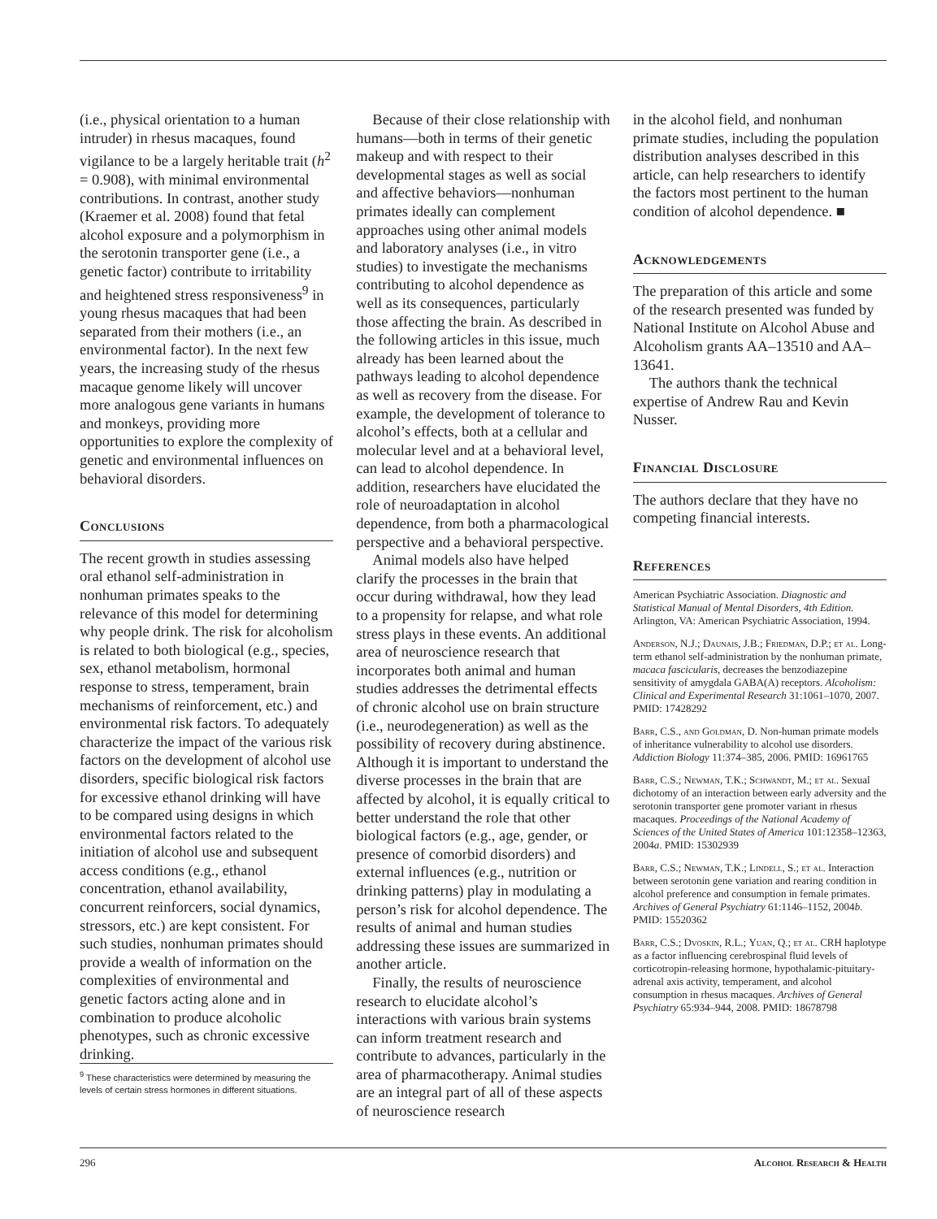(i.e., physical orientation to a human intruder) in rhesus macaques, found vigilance to be a largely heritable trait (h<sup>2</sup> = 0.908), with minimal environmental contributions. In contrast, another study (Kraemer et al. 2008) found that fetal alcohol exposure and a polymorphism in the serotonin transporter gene (i.e., a genetic factor) contribute to irritability and heightened stress responsiveness<sup>9</sup> in young rhesus macaques that had been separated from their mothers (i.e., an environmental factor). In the next few years, the increasing study of the rhesus macaque genome likely will uncover more analogous gene variants in humans and monkeys, providing more opportunities to explore the complexity of genetic and environmental influences on behavioral disorders.
Conclusions
The recent growth in studies assessing oral ethanol self-administration in nonhuman primates speaks to the relevance of this model for determining why people drink. The risk for alcoholism is related to both biological (e.g., species, sex, ethanol metabolism, hormonal response to stress, temperament, brain mechanisms of reinforcement, etc.) and environmental risk factors. To adequately characterize the impact of the various risk factors on the development of alcohol use disorders, specific biological risk factors for excessive ethanol drinking will have to be compared using designs in which environmental factors related to the initiation of alcohol use and subsequent access conditions (e.g., ethanol concentration, ethanol availability, concurrent reinforcers, social dynamics, stressors, etc.) are kept consistent. For such studies, nonhuman primates should provide a wealth of information on the complexities of environmental and genetic factors acting alone and in combination to produce alcoholic phenotypes, such as chronic excessive drinking.
<sup>9</sup> These characteristics were determined by measuring the levels of certain stress hormones in different situations.
Because of their close relationship with humans—both in terms of their genetic makeup and with respect to their developmental stages as well as social and affective behaviors—nonhuman primates ideally can complement approaches using other animal models and laboratory analyses (i.e., in vitro studies) to investigate the mechanisms contributing to alcohol dependence as well as its consequences, particularly those affecting the brain. As described in the following articles in this issue, much already has been learned about the pathways leading to alcohol dependence as well as recovery from the disease. For example, the development of tolerance to alcohol’s effects, both at a cellular and molecular level and at a behavioral level, can lead to alcohol dependence. In addition, researchers have elucidated the role of neuroadaptation in alcohol dependence, from both a pharmacological perspective and a behavioral perspective.
Animal models also have helped clarify the processes in the brain that occur during withdrawal, how they lead to a propensity for relapse, and what role stress plays in these events. An additional area of neuroscience research that incorporates both animal and human studies addresses the detrimental effects of chronic alcohol use on brain structure (i.e., neurodegeneration) as well as the possibility of recovery during abstinence. Although it is important to understand the diverse processes in the brain that are affected by alcohol, it is equally critical to better understand the role that other biological factors (e.g., age, gender, or presence of comorbid disorders) and external influences (e.g., nutrition or drinking patterns) play in modulating a person’s risk for alcohol dependence. The results of animal and human studies addressing these issues are summarized in another article.
Finally, the results of neuroscience research to elucidate alcohol’s interactions with various brain systems can inform treatment research and contribute to advances, particularly in the area of pharmacotherapy. Animal studies are an integral part of all of these aspects of neuroscience research
in the alcohol field, and nonhuman primate studies, including the population distribution analyses described in this article, can help researchers to identify the factors most pertinent to the human condition of alcohol dependence. ■
Acknowledgements
The preparation of this article and some of the research presented was funded by National Institute on Alcohol Abuse and Alcoholism grants AA–13510 and AA–13641.
The authors thank the technical expertise of Andrew Rau and Kevin Nusser.
Financial Disclosure
The authors declare that they have no competing financial interests.
References
American Psychiatric Association. Diagnostic and Statistical Manual of Mental Disorders, 4th Edition. Arlington, VA: American Psychiatric Association, 1994.
Anderson, N.J.; Daunais, J.B.; Friedman, D.P.; et al. Long-term ethanol self-administration by the nonhuman primate, macaca fascicularis, decreases the benzodiazepine sensitivity of amygdala GABA(A) receptors. Alcoholism: Clinical and Experimental Research 31:1061–1070, 2007. PMID: 17428292
Barr, C.S., and Goldman, D. Non-human primate models of inheritance vulnerability to alcohol use disorders. Addiction Biology 11:374–385, 2006. PMID: 16961765
Barr, C.S.; Newman, T.K.; Schwandt, M.; et al. Sexual dichotomy of an interaction between early adversity and the serotonin transporter gene promoter variant in rhesus macaques. Proceedings of the National Academy of Sciences of the United States of America 101:12358–12363, 2004a. PMID: 15302939
Barr, C.S.; Newman, T.K.; Lindell, S.; et al. Interaction between serotonin gene variation and rearing condition in alcohol preference and consumption in female primates. Archives of General Psychiatry 61:1146–1152, 2004b. PMID: 15520362
Barr, C.S.; Dvoskin, R.L.; Yuan, Q.; et al. CRH haplotype as a factor influencing cerebrospinal fluid levels of corticotropin-releasing hormone, hypothalamic-pituitary-adrenal axis activity, temperament, and alcohol consumption in rhesus macaques. Archives of General Psychiatry 65:934–944, 2008. PMID: 18678798
296 Alcohol Research & Health